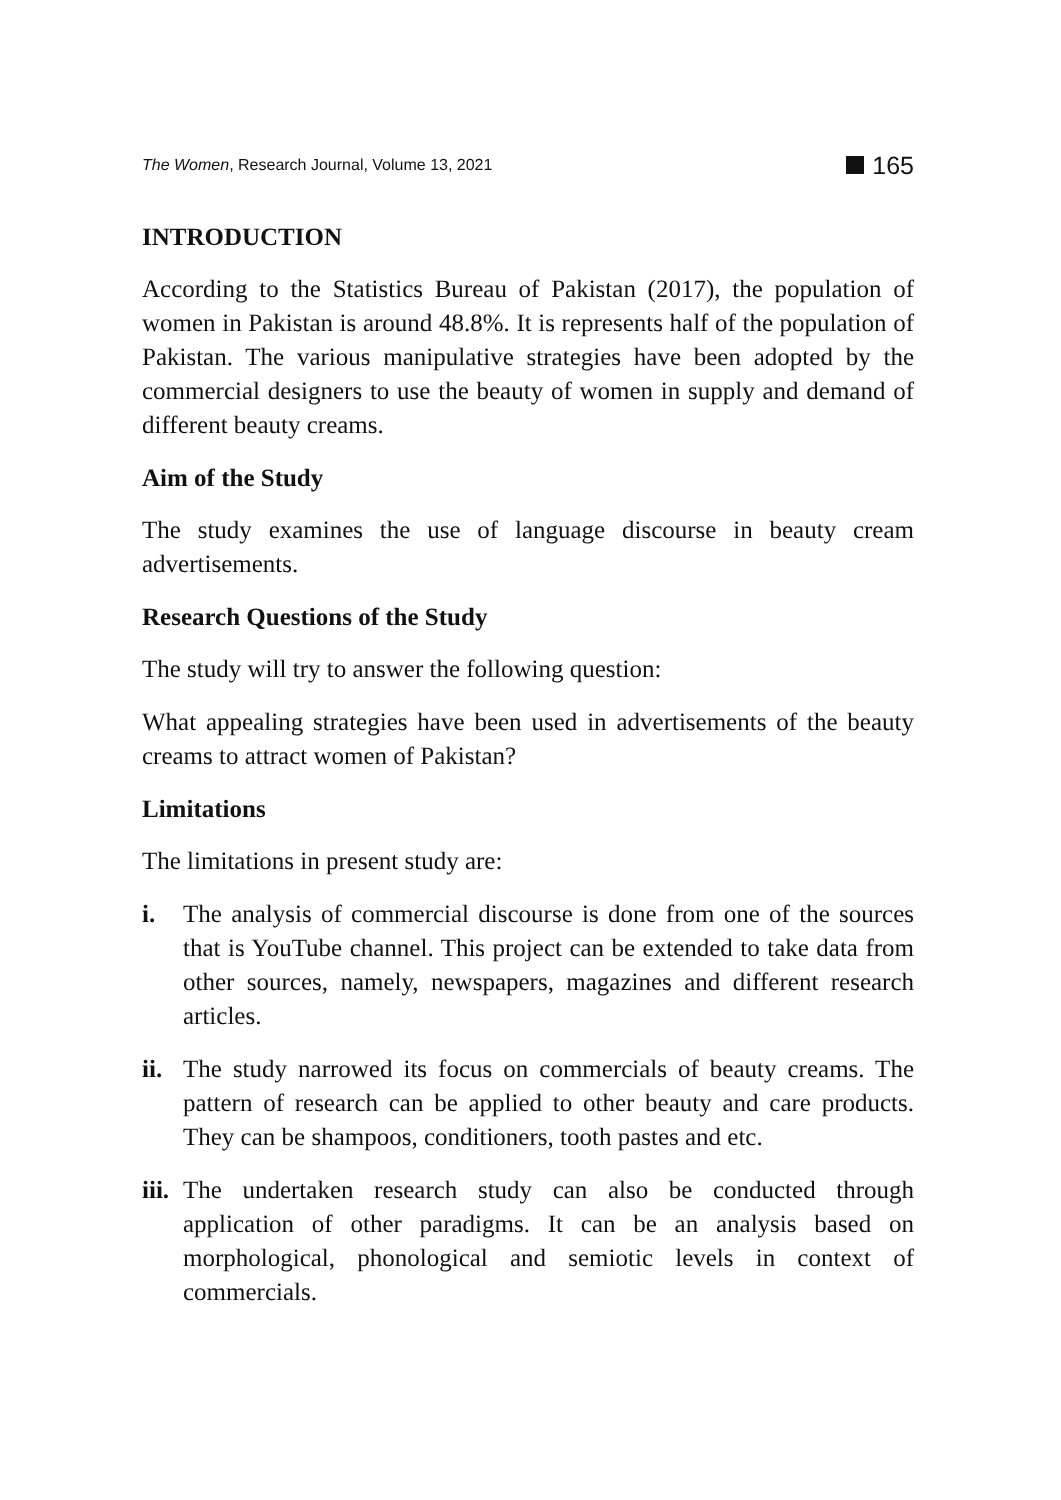The Women, Research Journal, Volume 13, 2021 165
INTRODUCTION
According to the Statistics Bureau of Pakistan (2017), the population of women in Pakistan is around 48.8%. It is represents half of the population of Pakistan. The various manipulative strategies have been adopted by the commercial designers to use the beauty of women in supply and demand of different beauty creams.
Aim of the Study
The study examines the use of language discourse in beauty cream advertisements.
Research Questions of the Study
The study will try to answer the following question:
What appealing strategies have been used in advertisements of the beauty creams to attract women of Pakistan?
Limitations
The limitations in present study are:
i. The analysis of commercial discourse is done from one of the sources that is YouTube channel. This project can be extended to take data from other sources, namely, newspapers, magazines and different research articles.
ii. The study narrowed its focus on commercials of beauty creams. The pattern of research can be applied to other beauty and care products. They can be shampoos, conditioners, tooth pastes and etc.
iii. The undertaken research study can also be conducted through application of other paradigms. It can be an analysis based on morphological, phonological and semiotic levels in context of commercials.